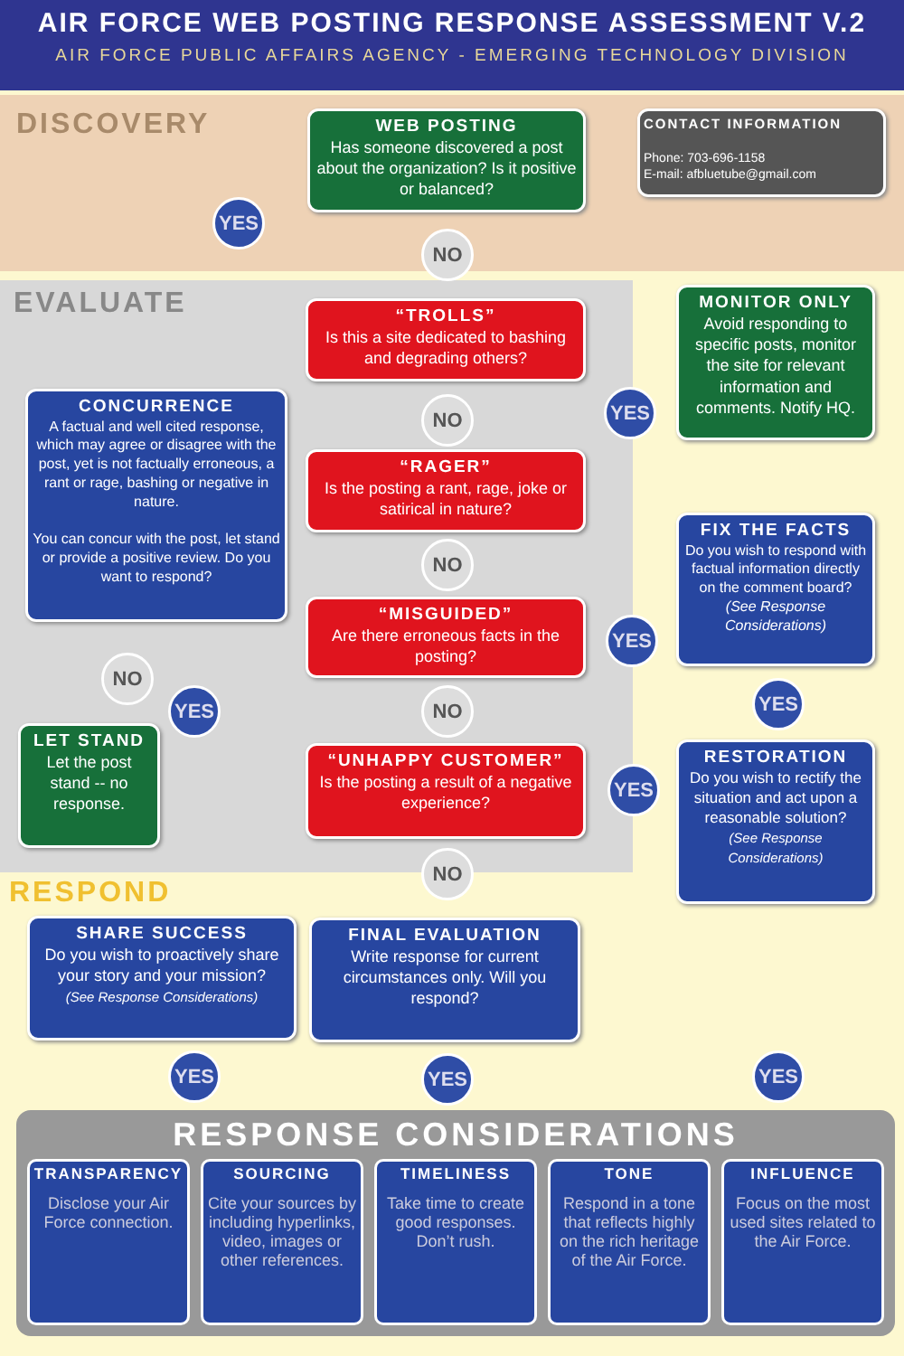AIR FORCE WEB POSTING RESPONSE ASSESSMENT V.2
AIR FORCE PUBLIC AFFAIRS AGENCY - EMERGING TECHNOLOGY DIVISION
DISCOVERY
EVALUATE
RESPOND
WEB POSTING
Has someone discovered a post about the organization? Is it positive or balanced?
CONTACT INFORMATION
Phone: 703-696-1158
E-mail: afbluetube@gmail.com
YES
NO
“TROLLS”
Is this a site dedicated to bashing and degrading others?
MONITOR ONLY
Avoid responding to specific posts, monitor the site for relevant information and comments. Notify HQ.
YES
CONCURRENCE
A factual and well cited response, which may agree or disagree with the post, yet is not factually erroneous, a rant or rage, bashing or negative in nature.
You can concur with the post, let stand or provide a positive review. Do you want to respond?
NO
“RAGER”
Is the posting a rant, rage, joke or satirical in nature?
FIX THE FACTS
Do you wish to respond with factual information directly on the comment board?
(See Response Considerations)
NO
“MISGUIDED”
Are there erroneous facts in the posting?
YES
NO
YES YES
NO
LET STAND
Let the post stand -- no response.
“UNHAPPY CUSTOMER”
Is the posting a result of a negative experience?
YES
RESTORATION
Do you wish to rectify the situation and act upon a reasonable solution?
(See Response Considerations)
NO
SHARE SUCCESS
Do you wish to proactively share your story and your mission?
(See Response Considerations)
FINAL EVALUATION
Write response for current circumstances only. Will you respond?
YES YES YES
RESPONSE CONSIDERATIONS
TRANSPARENCY
Disclose your Air Force connection.
SOURCING
Cite your sources by including hyperlinks, video, images or other references.
TIMELINESS
Take time to create good responses. Don’t rush.
TONE
Respond in a tone that reflects highly on the rich heritage of the Air Force.
INFLUENCE
Focus on the most used sites related to the Air Force.